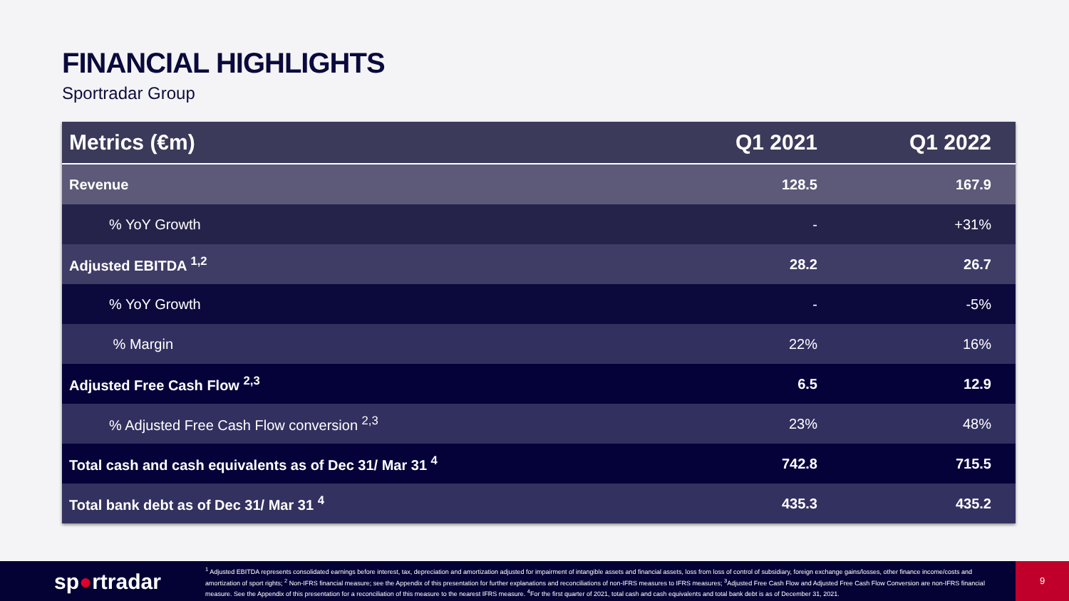FINANCIAL HIGHLIGHTS
Sportradar Group
| Metrics (€m) | Q1 2021 | Q1 2022 |
| --- | --- | --- |
| Revenue | 128.5 | 167.9 |
| % YoY Growth | - | +31% |
| Adjusted EBITDA <sup>1,2</sup> | 28.2 | 26.7 |
| % YoY Growth | - | -5% |
| % Margin | 22% | 16% |
| Adjusted Free Cash Flow <sup>2,3</sup> | 6.5 | 12.9 |
| % Adjusted Free Cash Flow conversion <sup>2,3</sup> | 23% | 48% |
| Total cash and cash equivalents as of Dec 31/ Mar 31 <sup>4</sup> | 742.8 | 715.5 |
| Total bank debt as of Dec 31/ Mar 31 <sup>4</sup> | 435.3 | 435.2 |
sp●rtradar
<sup>1</sup> Adjusted EBITDA represents consolidated earnings before interest, tax, depreciation and amortization adjusted for impairment of intangible assets and financial assets, loss from loss of control of subsidiary, foreign exchange gains/losses, other finance income/costs and amortization of sport rights; <sup>2</sup> Non-IFRS financial measure; see the Appendix of this presentation for further explanations and reconciliations of non-IFRS measures to IFRS measures; <sup>3</sup>Adjusted Free Cash Flow and Adjusted Free Cash Flow Conversion are non-IFRS financial measure. See the Appendix of this presentation for a reconciliation of this measure to the nearest IFRS measure. <sup>4</sup>For the first quarter of 2021, total cash and cash equivalents and total bank debt is as of December 31, 2021.
9